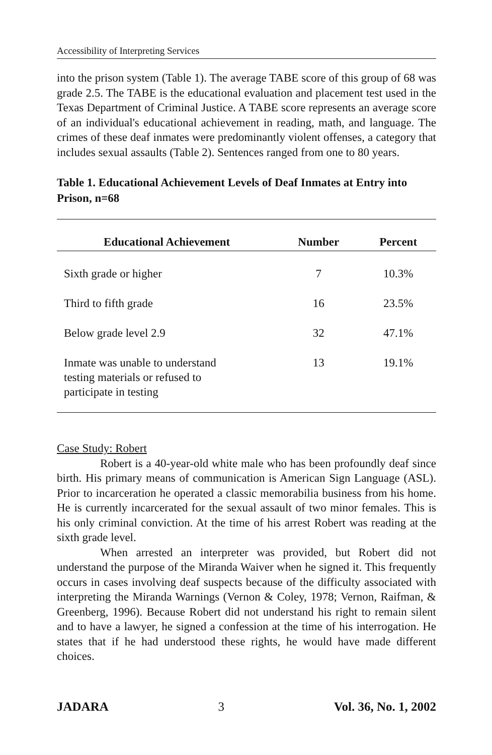Accessibility of Interpreting Services
into the prison system (Table 1). The average TABE score of this group of 68 was grade 2.5. The TABE is the educational evaluation and placement test used in the Texas Department of Criminal Justice. A TABE score represents an average score of an individual's educational achievement in reading, math, and language. The crimes of these deaf inmates were predominantly violent offenses, a category that includes sexual assaults (Table 2). Sentences ranged from one to 80 years.
Table 1. Educational Achievement Levels of Deaf Inmates at Entry into Prison, n=68
| Educational Achievement | Number | Percent |
| --- | --- | --- |
| Sixth grade or higher | 7 | 10.3% |
| Third to fifth grade | 16 | 23.5% |
| Below grade level 2.9 | 32 | 47.1% |
| Inmate was unable to understand testing materials or refused to participate in testing | 13 | 19.1% |
Case Study: Robert
Robert is a 40-year-old white male who has been profoundly deaf since birth. His primary means of communication is American Sign Language (ASL). Prior to incarceration he operated a classic memorabilia business from his home. He is currently incarcerated for the sexual assault of two minor females. This is his only criminal conviction. At the time of his arrest Robert was reading at the sixth grade level.
When arrested an interpreter was provided, but Robert did not understand the purpose of the Miranda Waiver when he signed it. This frequently occurs in cases involving deaf suspects because of the difficulty associated with interpreting the Miranda Warnings (Vernon & Coley, 1978; Vernon, Raifman, & Greenberg, 1996). Because Robert did not understand his right to remain silent and to have a lawyer, he signed a confession at the time of his interrogation. He states that if he had understood these rights, he would have made different choices.
JADARA 3 Vol. 36, No. 1, 2002